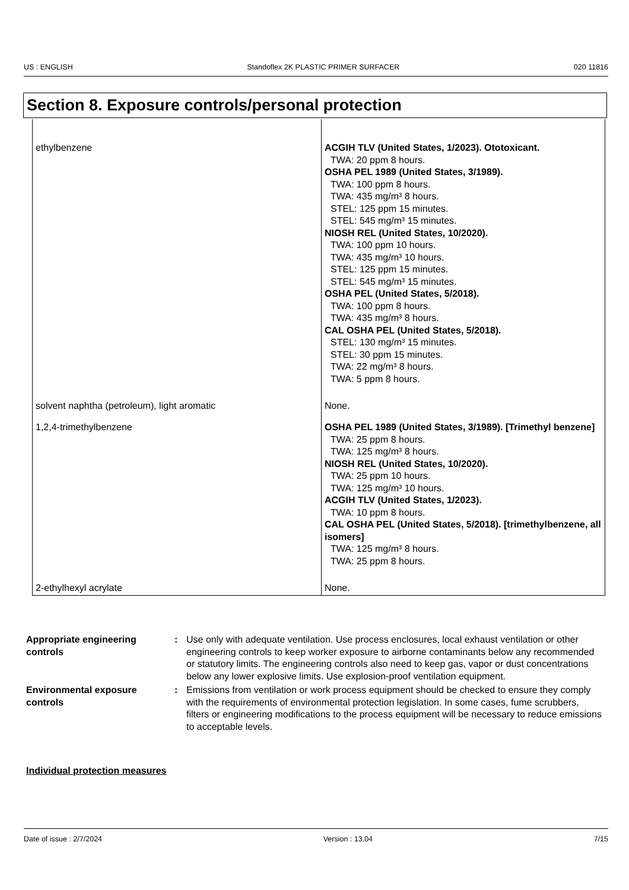US : ENGLISH Standoflex 2K PLASTIC PRIMER SURFACER 020 11816
Section 8. Exposure controls/personal protection
| ethylbenzene | ACGIH TLV (United States, 1/2023). Ototoxicant. TWA: 20 ppm 8 hours. OSHA PEL 1989 (United States, 3/1989). TWA: 100 ppm 8 hours. TWA: 435 mg/m³ 8 hours. STEL: 125 ppm 15 minutes. STEL: 545 mg/m³ 15 minutes. NIOSH REL (United States, 10/2020). TWA: 100 ppm 10 hours. TWA: 435 mg/m³ 10 hours. STEL: 125 ppm 15 minutes. STEL: 545 mg/m³ 15 minutes. OSHA PEL (United States, 5/2018). TWA: 100 ppm 8 hours. TWA: 435 mg/m³ 8 hours. CAL OSHA PEL (United States, 5/2018). STEL: 130 mg/m³ 15 minutes. STEL: 30 ppm 15 minutes. TWA: 22 mg/m³ 8 hours. TWA: 5 ppm 8 hours. |
| solvent naphtha (petroleum), light aromatic | None. |
| 1,2,4-trimethylbenzene | OSHA PEL 1989 (United States, 3/1989). [Trimethyl benzene] TWA: 25 ppm 8 hours. TWA: 125 mg/m³ 8 hours. NIOSH REL (United States, 10/2020). TWA: 25 ppm 10 hours. TWA: 125 mg/m³ 10 hours. ACGIH TLV (United States, 1/2023). TWA: 10 ppm 8 hours. CAL OSHA PEL (United States, 5/2018). [trimethylbenzene, all isomers] TWA: 125 mg/m³ 8 hours. TWA: 25 ppm 8 hours. |
| 2-ethylhexyl acrylate | None. |
Appropriate engineering controls: Use only with adequate ventilation. Use process enclosures, local exhaust ventilation or other engineering controls to keep worker exposure to airborne contaminants below any recommended or statutory limits. The engineering controls also need to keep gas, vapor or dust concentrations below any lower explosive limits. Use explosion-proof ventilation equipment.
Environmental exposure controls: Emissions from ventilation or work process equipment should be checked to ensure they comply with the requirements of environmental protection legislation. In some cases, fume scrubbers, filters or engineering modifications to the process equipment will be necessary to reduce emissions to acceptable levels.
Individual protection measures
Date of issue : 2/7/2024 Version : 13.04 7/15